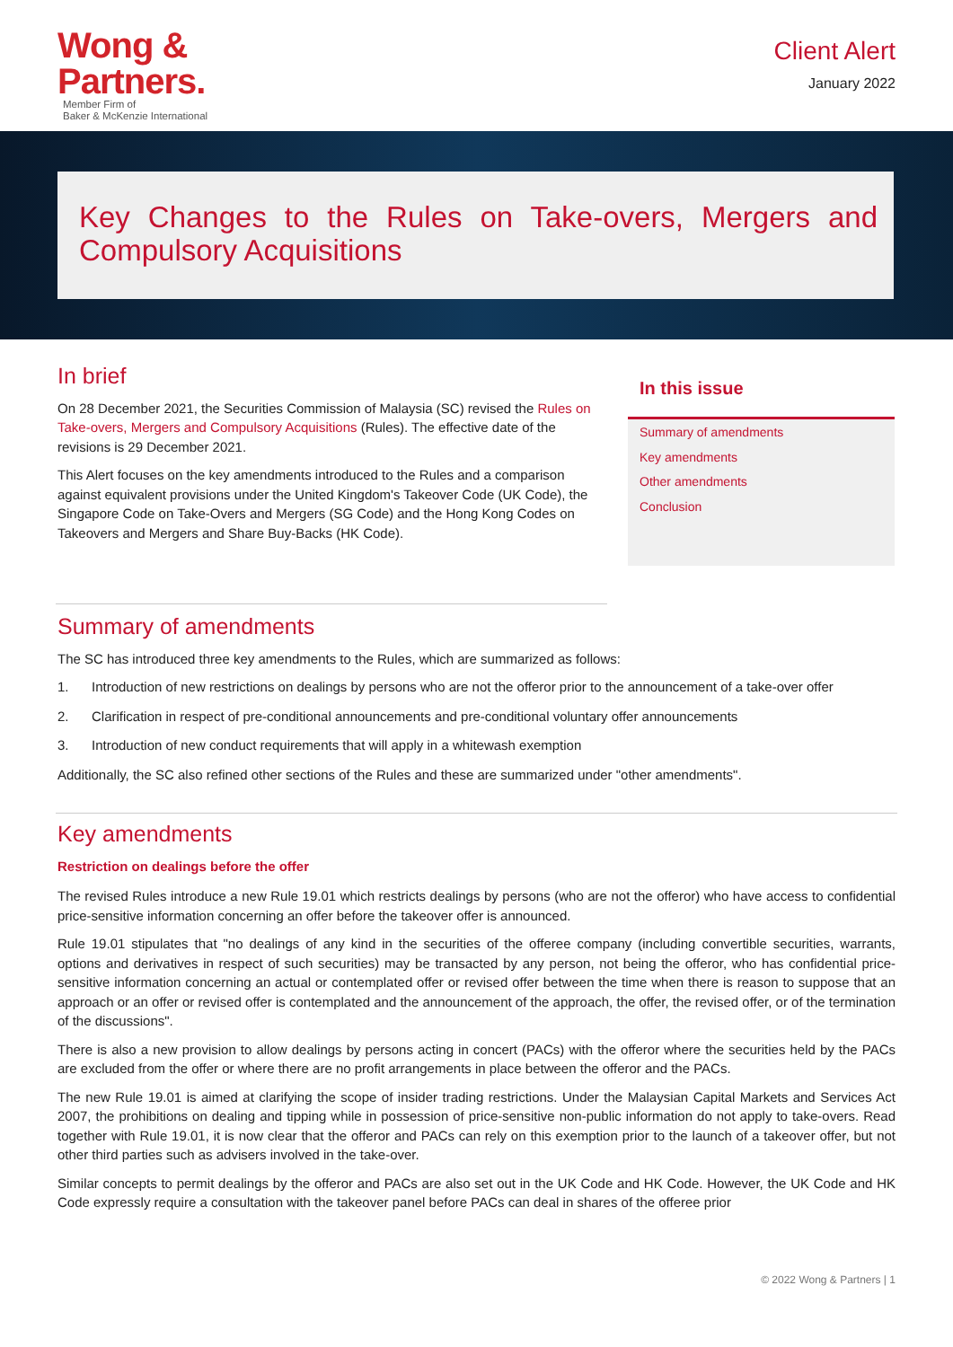Wong &
Partners.
Member Firm of
Baker & McKenzie International
Client Alert
January 2022
Key Changes to the Rules on Take-overs, Mergers and Compulsory Acquisitions
In brief
On 28 December 2021, the Securities Commission of Malaysia (SC) revised the Rules on Take-overs, Mergers and Compulsory Acquisitions (Rules). The effective date of the revisions is 29 December 2021.
This Alert focuses on the key amendments introduced to the Rules and a comparison against equivalent provisions under the United Kingdom's Takeover Code (UK Code), the Singapore Code on Take-Overs and Mergers (SG Code) and the Hong Kong Codes on Takeovers and Mergers and Share Buy-Backs (HK Code).
In this issue
Summary of amendments
Key amendments
Other amendments
Conclusion
Summary of amendments
The SC has introduced three key amendments to the Rules, which are summarized as follows:
1. Introduction of new restrictions on dealings by persons who are not the offeror prior to the announcement of a take-over offer
2. Clarification in respect of pre-conditional announcements and pre-conditional voluntary offer announcements
3. Introduction of new conduct requirements that will apply in a whitewash exemption
Additionally, the SC also refined other sections of the Rules and these are summarized under "other amendments".
Key amendments
Restriction on dealings before the offer
The revised Rules introduce a new Rule 19.01 which restricts dealings by persons (who are not the offeror) who have access to confidential price-sensitive information concerning an offer before the takeover offer is announced.
Rule 19.01 stipulates that "no dealings of any kind in the securities of the offeree company (including convertible securities, warrants, options and derivatives in respect of such securities) may be transacted by any person, not being the offeror, who has confidential price-sensitive information concerning an actual or contemplated offer or revised offer between the time when there is reason to suppose that an approach or an offer or revised offer is contemplated and the announcement of the approach, the offer, the revised offer, or of the termination of the discussions".
There is also a new provision to allow dealings by persons acting in concert (PACs) with the offeror where the securities held by the PACs are excluded from the offer or where there are no profit arrangements in place between the offeror and the PACs.
The new Rule 19.01 is aimed at clarifying the scope of insider trading restrictions. Under the Malaysian Capital Markets and Services Act 2007, the prohibitions on dealing and tipping while in possession of price-sensitive non-public information do not apply to take-overs. Read together with Rule 19.01, it is now clear that the offeror and PACs can rely on this exemption prior to the launch of a takeover offer, but not other third parties such as advisers involved in the take-over.
Similar concepts to permit dealings by the offeror and PACs are also set out in the UK Code and HK Code. However, the UK Code and HK Code expressly require a consultation with the takeover panel before PACs can deal in shares of the offeree prior
© 2022 Wong & Partners | 1